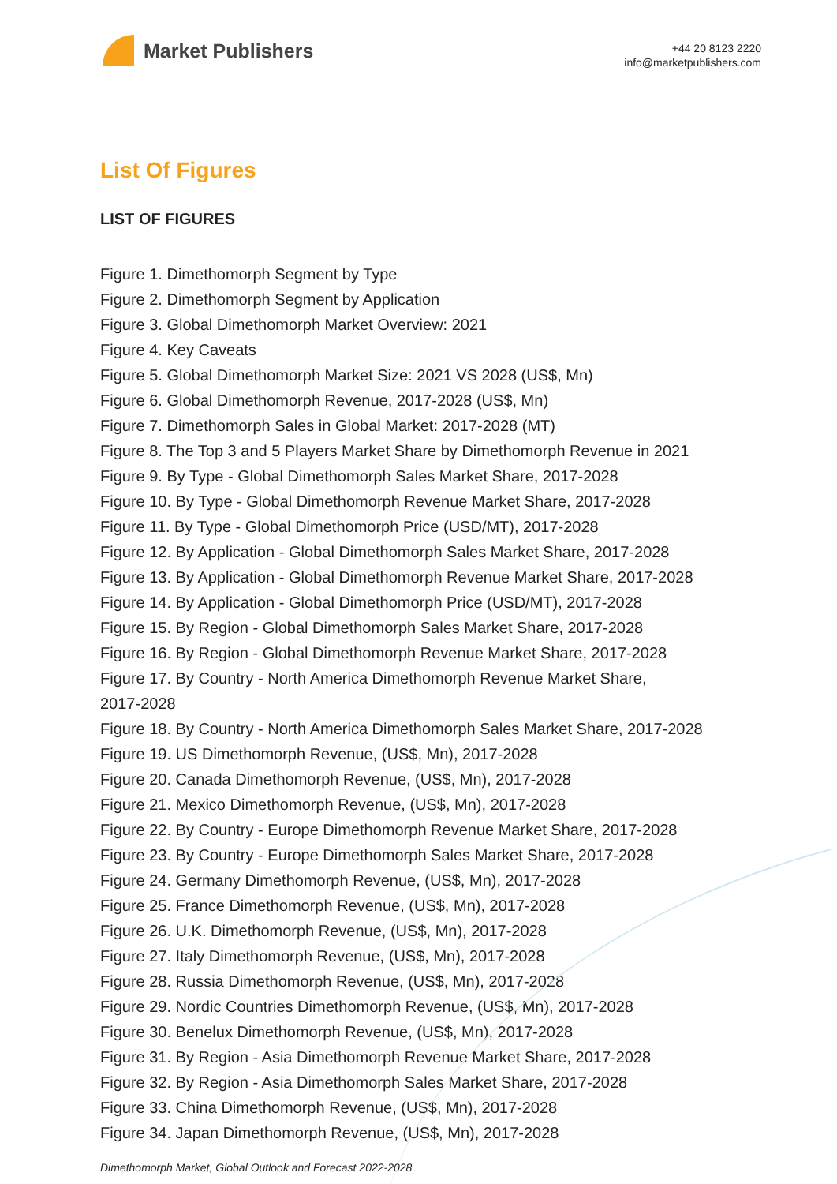Market Publishers
+44 20 8123 2220
info@marketpublishers.com
List Of Figures
LIST OF FIGURES
Figure 1. Dimethomorph Segment by Type
Figure 2. Dimethomorph Segment by Application
Figure 3. Global Dimethomorph Market Overview: 2021
Figure 4. Key Caveats
Figure 5. Global Dimethomorph Market Size: 2021 VS 2028 (US$, Mn)
Figure 6. Global Dimethomorph Revenue, 2017-2028 (US$, Mn)
Figure 7. Dimethomorph Sales in Global Market: 2017-2028 (MT)
Figure 8. The Top 3 and 5 Players Market Share by Dimethomorph Revenue in 2021
Figure 9. By Type - Global Dimethomorph Sales Market Share, 2017-2028
Figure 10. By Type - Global Dimethomorph Revenue Market Share, 2017-2028
Figure 11. By Type - Global Dimethomorph Price (USD/MT), 2017-2028
Figure 12. By Application - Global Dimethomorph Sales Market Share, 2017-2028
Figure 13. By Application - Global Dimethomorph Revenue Market Share, 2017-2028
Figure 14. By Application - Global Dimethomorph Price (USD/MT), 2017-2028
Figure 15. By Region - Global Dimethomorph Sales Market Share, 2017-2028
Figure 16. By Region - Global Dimethomorph Revenue Market Share, 2017-2028
Figure 17. By Country - North America Dimethomorph Revenue Market Share,
2017-2028
Figure 18. By Country - North America Dimethomorph Sales Market Share, 2017-2028
Figure 19. US Dimethomorph Revenue, (US$, Mn), 2017-2028
Figure 20. Canada Dimethomorph Revenue, (US$, Mn), 2017-2028
Figure 21. Mexico Dimethomorph Revenue, (US$, Mn), 2017-2028
Figure 22. By Country - Europe Dimethomorph Revenue Market Share, 2017-2028
Figure 23. By Country - Europe Dimethomorph Sales Market Share, 2017-2028
Figure 24. Germany Dimethomorph Revenue, (US$, Mn), 2017-2028
Figure 25. France Dimethomorph Revenue, (US$, Mn), 2017-2028
Figure 26. U.K. Dimethomorph Revenue, (US$, Mn), 2017-2028
Figure 27. Italy Dimethomorph Revenue, (US$, Mn), 2017-2028
Figure 28. Russia Dimethomorph Revenue, (US$, Mn), 2017-2028
Figure 29. Nordic Countries Dimethomorph Revenue, (US$, Mn), 2017-2028
Figure 30. Benelux Dimethomorph Revenue, (US$, Mn), 2017-2028
Figure 31. By Region - Asia Dimethomorph Revenue Market Share, 2017-2028
Figure 32. By Region - Asia Dimethomorph Sales Market Share, 2017-2028
Figure 33. China Dimethomorph Revenue, (US$, Mn), 2017-2028
Figure 34. Japan Dimethomorph Revenue, (US$, Mn), 2017-2028
Dimethomorph Market, Global Outlook and Forecast 2022-2028